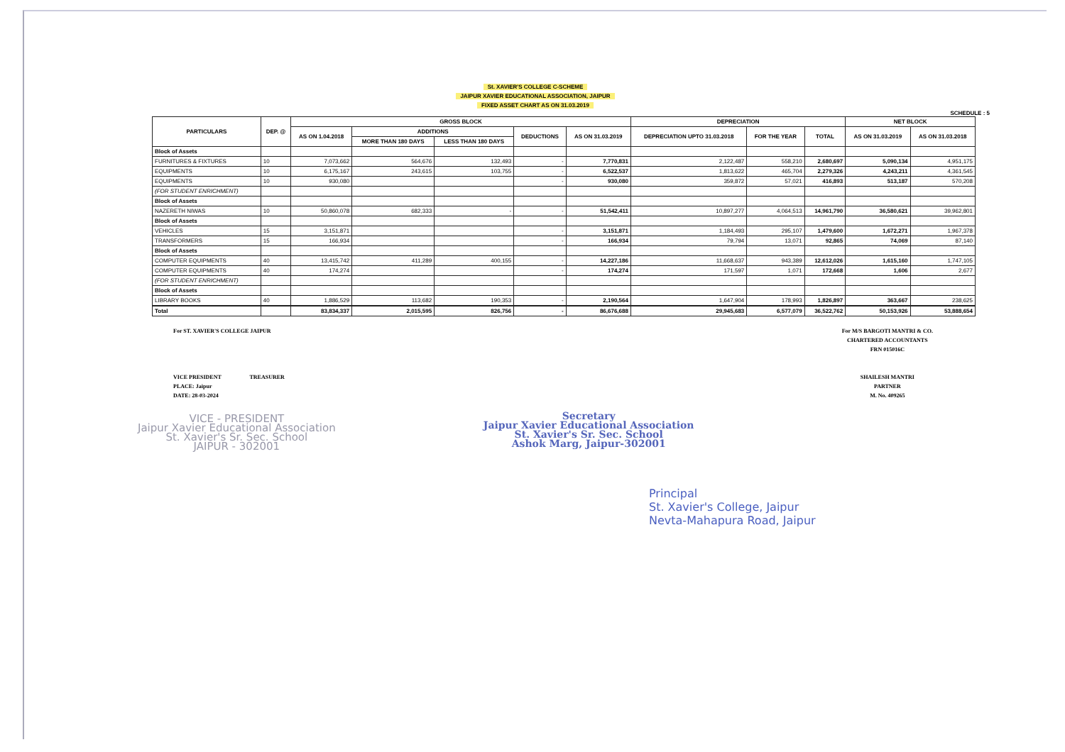St. XAVIER'S COLLEGE C-SCHEME
JAIPUR XAVIER EDUCATIONAL ASSOCIATION, JAIPUR
FIXED ASSET CHART AS ON 31.03.2019
SCHEDULE : 5
| PARTICULARS | DEP. @ | GROSS BLOCK | | | | | DEPRECIATION | | | NET BLOCK | |
| --- | --- | --- | --- | --- | --- | --- | --- | --- | --- | --- | --- |
| | | AS ON 1.04.2018 | ADDITIONS | | DEDUCTIONS | AS ON 31.03.2019 | DEPRECIATION UPTO 31.03.2018 | FOR THE YEAR | TOTAL | AS ON 31.03.2019 | AS ON 31.03.2018 |
| | | | MORE THAN 180 DAYS | LESS THAN 180 DAYS | | | | | | | |
| Block of Assets | | | | | | | | | | | |
| FURNITURES & FIXTURES | 10 | 7,073,662 | 564,676 | 132,493 | - | 7,770,831 | 2,122,487 | 558,210 | 2,680,697 | 5,090,134 | 4,951,175 |
| EQUIPMENTS | 10 | 6,175,167 | 243,615 | 103,755 | - | 6,522,537 | 1,813,622 | 465,704 | 2,279,326 | 4,243,211 | 4,361,545 |
| EQUIPMENTS | 10 | 930,080 | | | - | 930,080 | 359,872 | 57,021 | 416,893 | 513,187 | 570,208 |
| (FOR STUDENT ENRICHMENT) | | | | | | | | | | | |
| Block of Assets | | | | | | | | | | | |
| NAZERETH NIWAS | 10 | 50,860,078 | 682,333 | - | - | 51,542,411 | 10,897,277 | 4,064,513 | 14,961,790 | 36,580,621 | 39,962,801 |
| Block of Assets | | | | | | | | | | | |
| VEHICLES | 15 | 3,151,871 | | | - | 3,151,871 | 1,184,493 | 295,107 | 1,479,600 | 1,672,271 | 1,967,378 |
| TRANSFORMERS | 15 | 166,934 | | | - | 166,934 | 79,794 | 13,071 | 92,865 | 74,069 | 87,140 |
| Block of Assets | | | | | | | | | | | |
| COMPUTER EQUIPMENTS | 40 | 13,415,742 | 411,289 | 400,155 | - | 14,227,186 | 11,668,637 | 943,389 | 12,612,026 | 1,615,160 | 1,747,105 |
| COMPUTER EQUIPMENTS | 40 | 174,274 | | | - | 174,274 | 171,597 | 1,071 | 172,668 | 1,606 | 2,677 |
| (FOR STUDENT ENRICHMENT) | | | | | | | | | | | |
| Block of Assets | | | | | | | | | | | |
| LIBRARY BOOKS | 40 | 1,886,529 | 113,682 | 190,353 | - | 2,190,564 | 1,647,904 | 178,993 | 1,826,897 | 363,667 | 238,625 |
| Total | | 83,834,337 | 2,015,595 | 826,756 | - | 86,676,688 | 29,945,683 | 6,577,079 | 36,522,762 | 50,153,926 | 53,888,654 |
For ST. XAVIER'S COLLEGE JAIPUR
VICE PRESIDENT TREASURER
PLACE: Jaipur
DATE: 28-03-2024
VICE - PRESIDENT
Jaipur Xavier Educational Association
St. Xavier's Sr. Sec. School
JAIPUR - 302001
Secretary
Jaipur Xavier Educational Association
St. Xavier's Sr. Sec. School
Ashok Marg, Jaipur-302001
For M/S BARGOTI MANTRI & CO.
CHARTERED ACCOUNTANTS
FRN 015016C
SHAILESH MANTRI
PARTNER
M. No. 409265
Principal
St. Xavier's College, Jaipur
Nevta-Mahapura Road, Jaipur